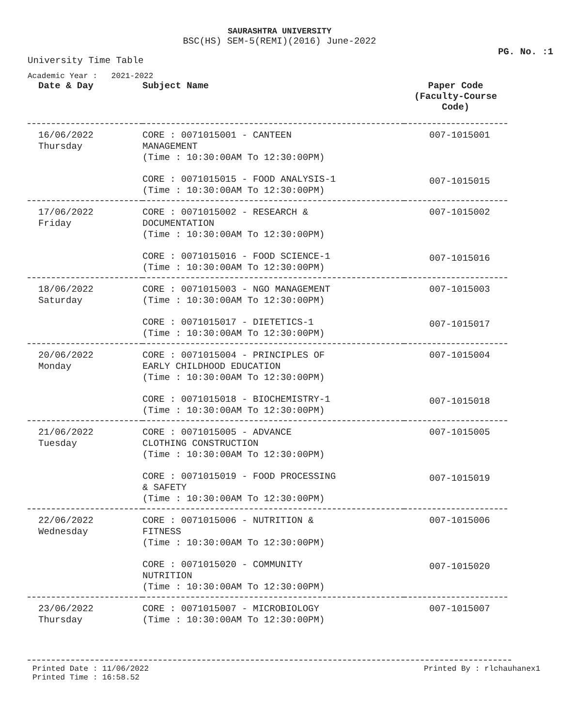SAURASHTRA UNIVERSITY
BSC(HS) SEM-5(REMI)(2016) June-2022
PG. No. :1
University Time Table
Academic Year : 2021-2022
| Date & Day | Subject Name | Paper Code (Faculty-Course Code) |
| --- | --- | --- |
| 16/06/2022 Thursday | CORE : 0071015001 - CANTEEN MANAGEMENT (Time : 10:30:00AM To 12:30:00PM) | 007-1015001 |
| | CORE : 0071015015 - FOOD ANALYSIS-1 (Time : 10:30:00AM To 12:30:00PM) | 007-1015015 |
| 17/06/2022 Friday | CORE : 0071015002 - RESEARCH & DOCUMENTATION (Time : 10:30:00AM To 12:30:00PM) | 007-1015002 |
| | CORE : 0071015016 - FOOD SCIENCE-1 (Time : 10:30:00AM To 12:30:00PM) | 007-1015016 |
| 18/06/2022 Saturday | CORE : 0071015003 - NGO MANAGEMENT (Time : 10:30:00AM To 12:30:00PM) | 007-1015003 |
| | CORE : 0071015017 - DIETETICS-1 (Time : 10:30:00AM To 12:30:00PM) | 007-1015017 |
| 20/06/2022 Monday | CORE : 0071015004 - PRINCIPLES OF EARLY CHILDHOOD EDUCATION (Time : 10:30:00AM To 12:30:00PM) | 007-1015004 |
| | CORE : 0071015018 - BIOCHEMISTRY-1 (Time : 10:30:00AM To 12:30:00PM) | 007-1015018 |
| 21/06/2022 Tuesday | CORE : 0071015005 - ADVANCE CLOTHING CONSTRUCTION (Time : 10:30:00AM To 12:30:00PM) | 007-1015005 |
| | CORE : 0071015019 - FOOD PROCESSING & SAFETY (Time : 10:30:00AM To 12:30:00PM) | 007-1015019 |
| 22/06/2022 Wednesday | CORE : 0071015006 - NUTRITION & FITNESS (Time : 10:30:00AM To 12:30:00PM) | 007-1015006 |
| | CORE : 0071015020 - COMMUNITY NUTRITION (Time : 10:30:00AM To 12:30:00PM) | 007-1015020 |
| 23/06/2022 Thursday | CORE : 0071015007 - MICROBIOLOGY (Time : 10:30:00AM To 12:30:00PM) | 007-1015007 |
Printed Date : 11/06/2022
Printed Time : 16:58.52
Printed By : rlchauhanex1